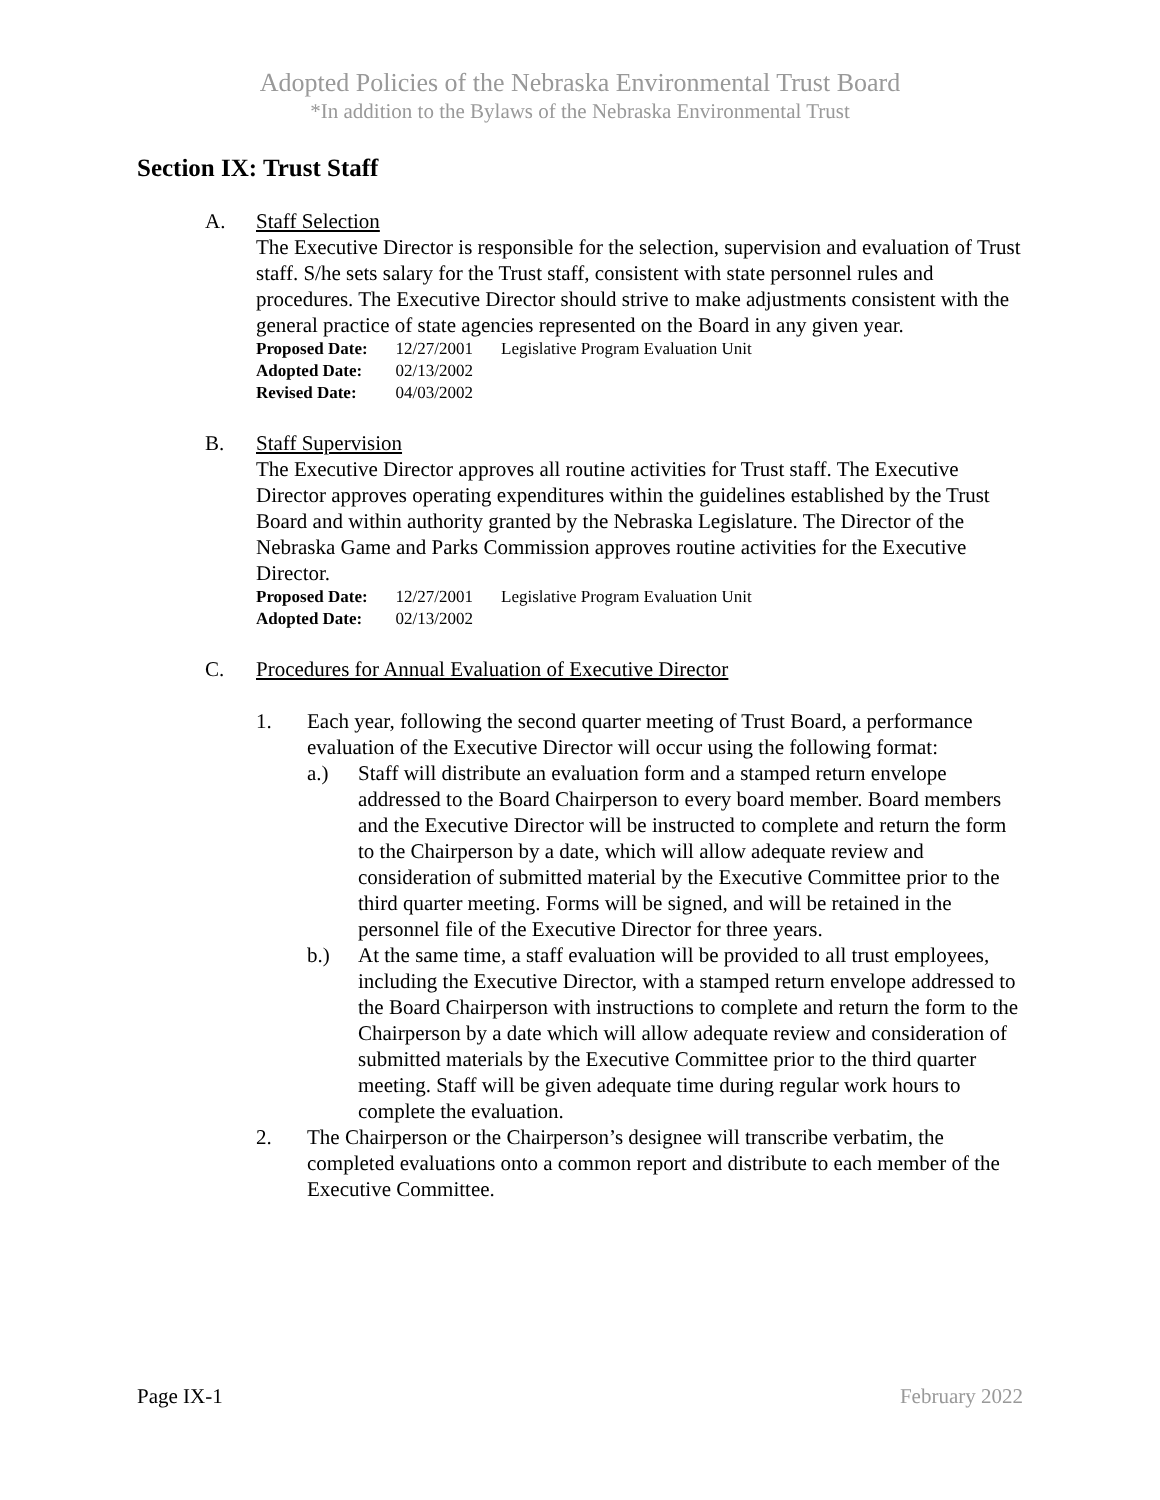Adopted Policies of the Nebraska Environmental Trust Board
*In addition to the Bylaws of the Nebraska Environmental Trust
Section IX: Trust Staff
A. Staff Selection
The Executive Director is responsible for the selection, supervision and evaluation of Trust staff. S/he sets salary for the Trust staff, consistent with state personnel rules and procedures. The Executive Director should strive to make adjustments consistent with the general practice of state agencies represented on the Board in any given year.
| Proposed Date: | 12/27/2001 | Legislative Program Evaluation Unit |
| Adopted Date: | 02/13/2002 | |
| Revised Date: | 04/03/2002 | |
B. Staff Supervision
The Executive Director approves all routine activities for Trust staff. The Executive Director approves operating expenditures within the guidelines established by the Trust Board and within authority granted by the Nebraska Legislature. The Director of the Nebraska Game and Parks Commission approves routine activities for the Executive Director.
| Proposed Date: | 12/27/2001 | Legislative Program Evaluation Unit |
| Adopted Date: | 02/13/2002 | |
C. Procedures for Annual Evaluation of Executive Director
1. Each year, following the second quarter meeting of Trust Board, a performance evaluation of the Executive Director will occur using the following format:
a.) Staff will distribute an evaluation form and a stamped return envelope addressed to the Board Chairperson to every board member. Board members and the Executive Director will be instructed to complete and return the form to the Chairperson by a date, which will allow adequate review and consideration of submitted material by the Executive Committee prior to the third quarter meeting. Forms will be signed, and will be retained in the personnel file of the Executive Director for three years.
b.) At the same time, a staff evaluation will be provided to all trust employees, including the Executive Director, with a stamped return envelope addressed to the Board Chairperson with instructions to complete and return the form to the Chairperson by a date which will allow adequate review and consideration of submitted materials by the Executive Committee prior to the third quarter meeting. Staff will be given adequate time during regular work hours to complete the evaluation.
2. The Chairperson or the Chairperson’s designee will transcribe verbatim, the completed evaluations onto a common report and distribute to each member of the Executive Committee.
Page IX-1 February 2022